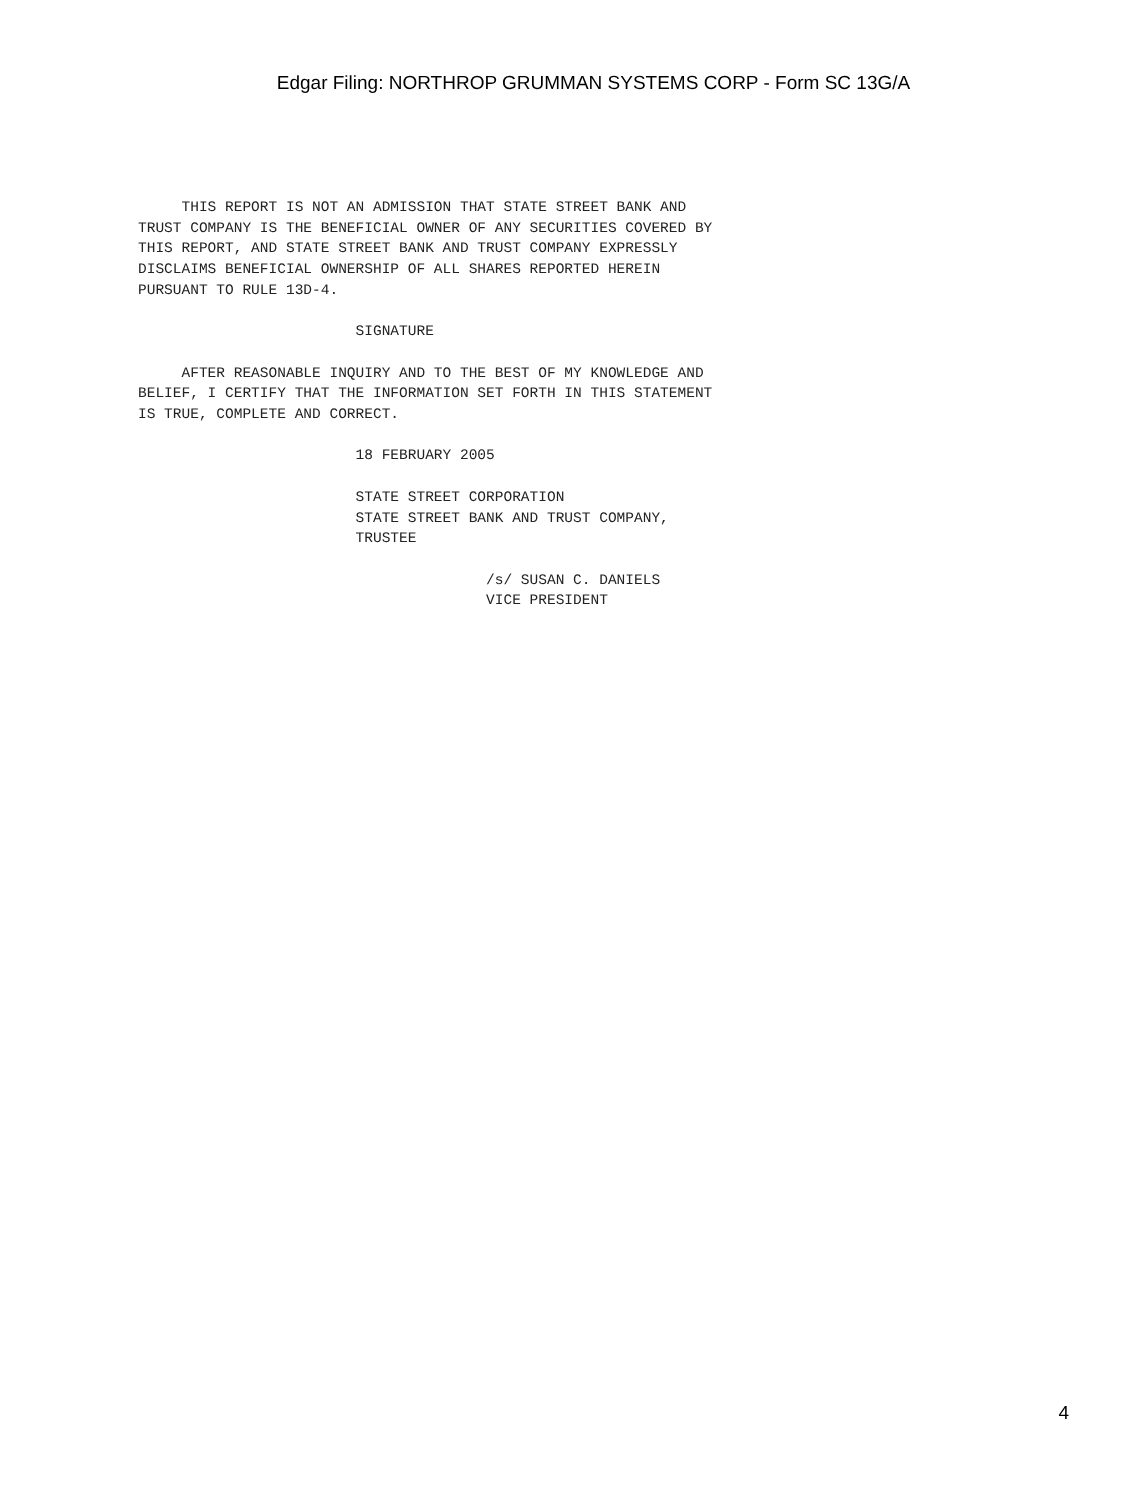Edgar Filing: NORTHROP GRUMMAN SYSTEMS CORP - Form SC 13G/A
     THIS REPORT IS NOT AN ADMISSION THAT STATE STREET BANK AND
TRUST COMPANY IS THE BENEFICIAL OWNER OF ANY SECURITIES COVERED BY
THIS REPORT, AND STATE STREET BANK AND TRUST COMPANY EXPRESSLY
DISCLAIMS BENEFICIAL OWNERSHIP OF ALL SHARES REPORTED HEREIN
PURSUANT TO RULE 13D-4.

                         SIGNATURE

     AFTER REASONABLE INQUIRY AND TO THE BEST OF MY KNOWLEDGE AND
BELIEF, I CERTIFY THAT THE INFORMATION SET FORTH IN THIS STATEMENT
IS TRUE, COMPLETE AND CORRECT.

                         18 FEBRUARY 2005

                         STATE STREET CORPORATION
                         STATE STREET BANK AND TRUST COMPANY,
                         TRUSTEE

                                        /s/ SUSAN C. DANIELS
                                        VICE PRESIDENT
4